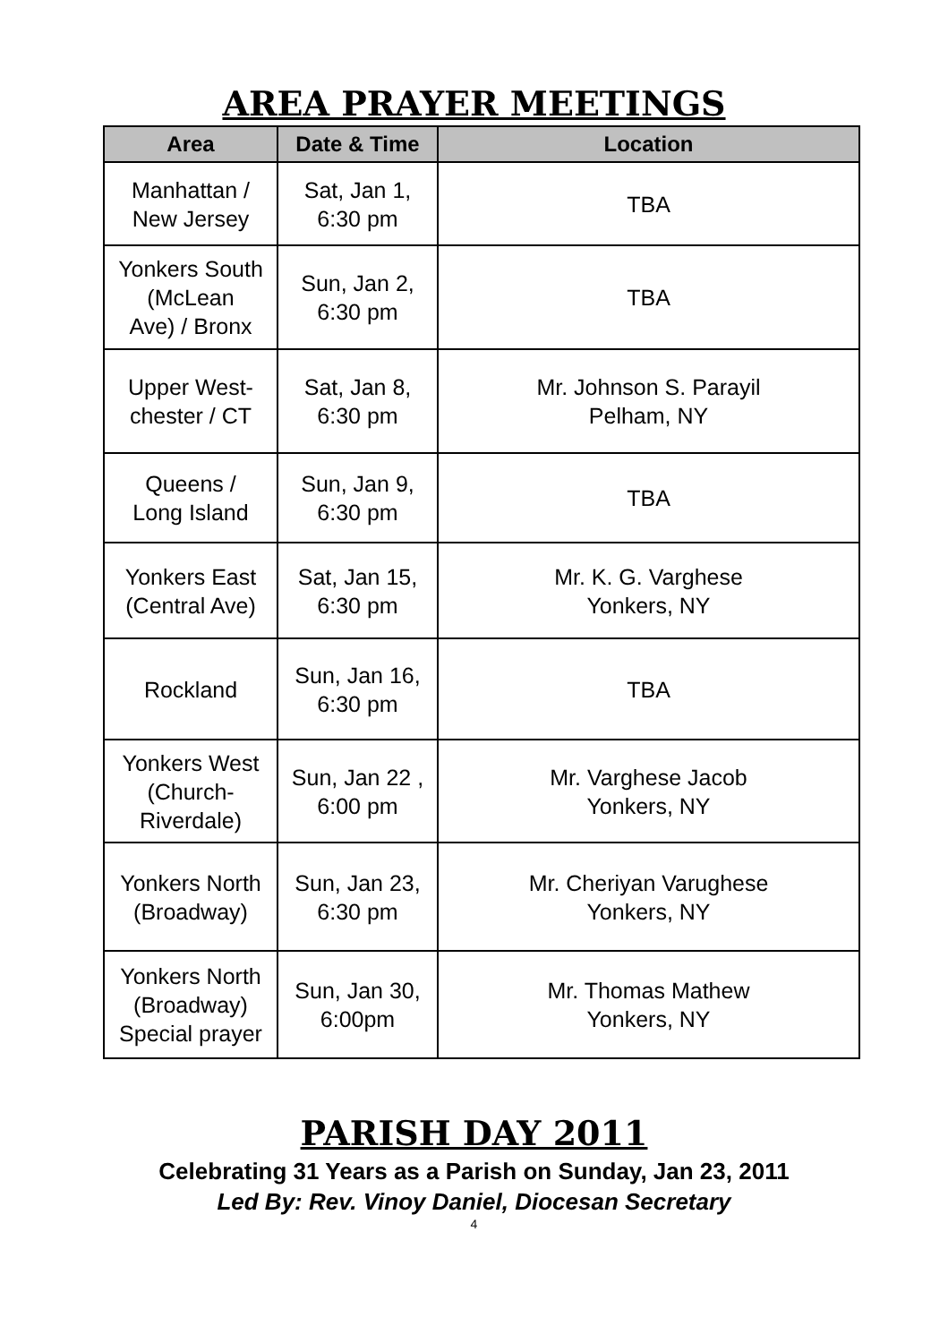AREA PRAYER MEETINGS
| Area | Date & Time | Location |
| --- | --- | --- |
| Manhattan / New Jersey | Sat, Jan 1, 6:30 pm | TBA |
| Yonkers South (McLean Ave) / Bronx | Sun, Jan 2, 6:30 pm | TBA |
| Upper West- chester / CT | Sat, Jan 8, 6:30 pm | Mr. Johnson S. Parayil Pelham, NY |
| Queens / Long Island | Sun, Jan 9, 6:30 pm | TBA |
| Yonkers East (Central Ave) | Sat, Jan 15, 6:30 pm | Mr. K. G. Varghese Yonkers, NY |
| Rockland | Sun, Jan 16, 6:30 pm | TBA |
| Yonkers West (Church- Riverdale) | Sun, Jan 22 , 6:00 pm | Mr. Varghese Jacob Yonkers, NY |
| Yonkers North (Broadway) | Sun, Jan 23, 6:30 pm | Mr. Cheriyan Varughese Yonkers, NY |
| Yonkers North (Broadway) Special prayer | Sun, Jan 30, 6:00pm | Mr. Thomas Mathew Yonkers, NY |
PARISH DAY 2011
Celebrating 31 Years as a Parish on Sunday, Jan 23, 2011
Led By: Rev. Vinoy Daniel, Diocesan Secretary
4